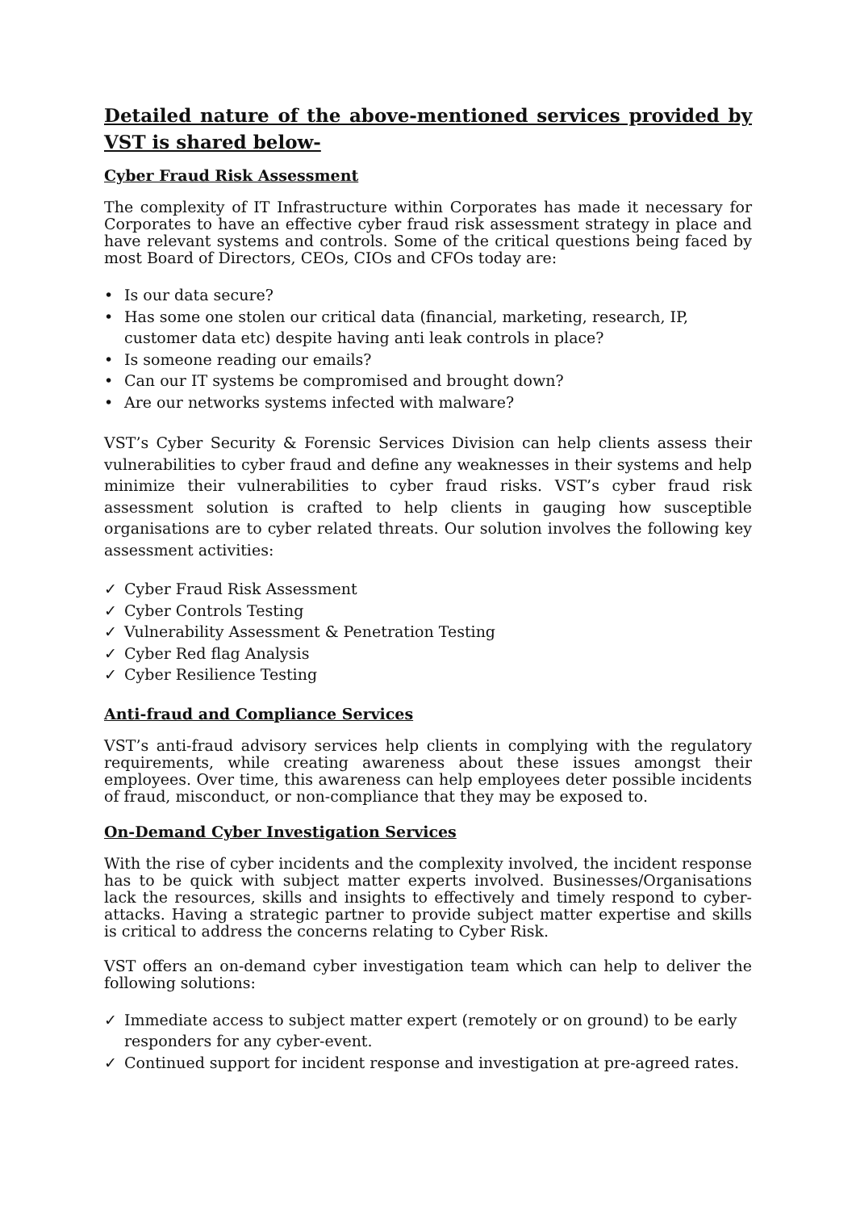Detailed nature of the above-mentioned services provided by VST is shared below-
Cyber Fraud Risk Assessment
The complexity of IT Infrastructure within Corporates has made it necessary for Corporates to have an effective cyber fraud risk assessment strategy in place and have relevant systems and controls. Some of the critical questions being faced by most Board of Directors, CEOs, CIOs and CFOs today are:
• Is our data secure?
• Has some one stolen our critical data (financial, marketing, research, IP, customer data etc) despite having anti leak controls in place?
• Is someone reading our emails?
• Can our IT systems be compromised and brought down?
• Are our networks systems infected with malware?
VST’s Cyber Security & Forensic Services Division can help clients assess their vulnerabilities to cyber fraud and define any weaknesses in their systems and help minimize their vulnerabilities to cyber fraud risks. VST’s cyber fraud risk assessment solution is crafted to help clients in gauging how susceptible organisations are to cyber related threats. Our solution involves the following key assessment activities:
✓ Cyber Fraud Risk Assessment
✓ Cyber Controls Testing
✓ Vulnerability Assessment & Penetration Testing
✓ Cyber Red flag Analysis
✓ Cyber Resilience Testing
Anti-fraud and Compliance Services
VST’s anti-fraud advisory services help clients in complying with the regulatory requirements, while creating awareness about these issues amongst their employees. Over time, this awareness can help employees deter possible incidents of fraud, misconduct, or non-compliance that they may be exposed to.
On-Demand Cyber Investigation Services
With the rise of cyber incidents and the complexity involved, the incident response has to be quick with subject matter experts involved. Businesses/Organisations lack the resources, skills and insights to effectively and timely respond to cyber-attacks. Having a strategic partner to provide subject matter expertise and skills is critical to address the concerns relating to Cyber Risk.
VST offers an on-demand cyber investigation team which can help to deliver the following solutions:
✓ Immediate access to subject matter expert (remotely or on ground) to be early responders for any cyber-event.
✓ Continued support for incident response and investigation at pre-agreed rates.